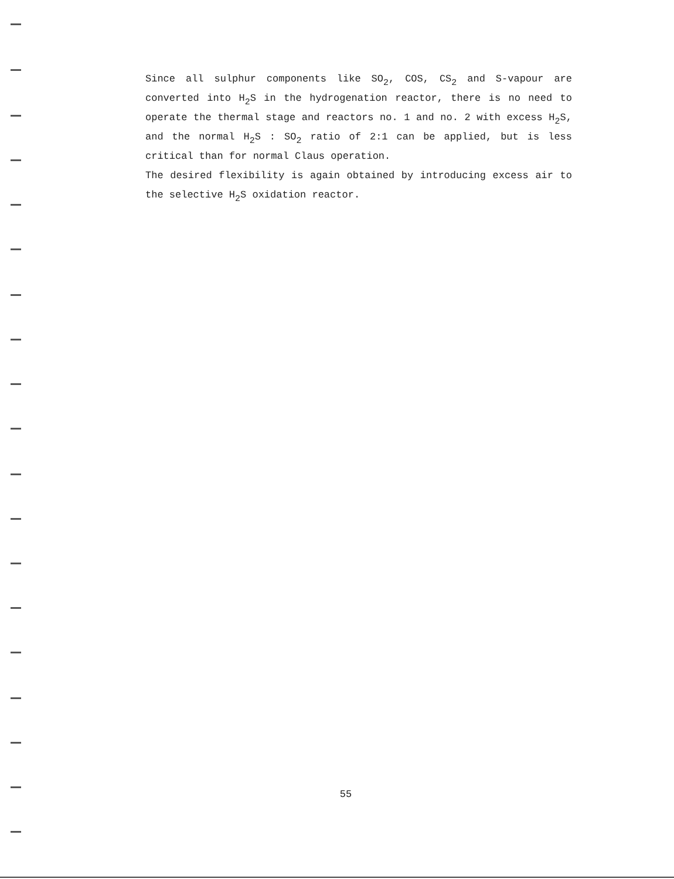Since all sulphur components like SO<sub>2</sub>, COS, CS<sub>2</sub> and S-vapour are converted into H<sub>2</sub>S in the hydrogenation reactor, there is no need to operate the thermal stage and reactors no. 1 and no. 2 with excess H<sub>2</sub>S, and the normal H<sub>2</sub>S : SO<sub>2</sub> ratio of 2:1 can be applied, but is less critical than for normal Claus operation.
The desired flexibility is again obtained by introducing excess air to the selective H<sub>2</sub>S oxidation reactor.
55